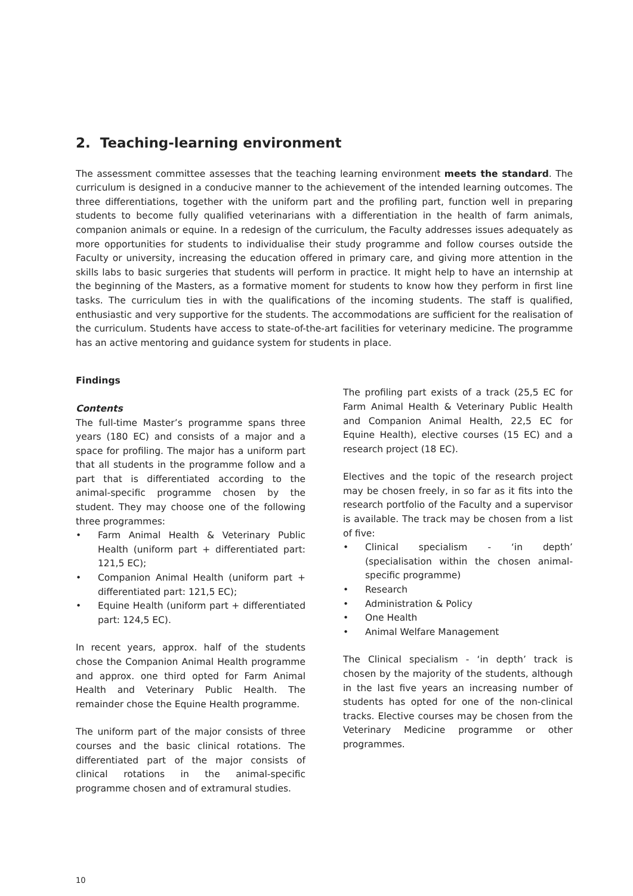2. Teaching-learning environment
The assessment committee assesses that the teaching learning environment meets the standard. The curriculum is designed in a conducive manner to the achievement of the intended learning outcomes. The three differentiations, together with the uniform part and the profiling part, function well in preparing students to become fully qualified veterinarians with a differentiation in the health of farm animals, companion animals or equine. In a redesign of the curriculum, the Faculty addresses issues adequately as more opportunities for students to individualise their study programme and follow courses outside the Faculty or university, increasing the education offered in primary care, and giving more attention in the skills labs to basic surgeries that students will perform in practice. It might help to have an internship at the beginning of the Masters, as a formative moment for students to know how they perform in first line tasks. The curriculum ties in with the qualifications of the incoming students. The staff is qualified, enthusiastic and very supportive for the students. The accommodations are sufficient for the realisation of the curriculum. Students have access to state-of-the-art facilities for veterinary medicine. The programme has an active mentoring and guidance system for students in place.
Findings
Contents
The full-time Master’s programme spans three years (180 EC) and consists of a major and a space for profiling. The major has a uniform part that all students in the programme follow and a part that is differentiated according to the animal-specific programme chosen by the student. They may choose one of the following three programmes:
• Farm Animal Health & Veterinary Public Health (uniform part + differentiated part: 121,5 EC);
• Companion Animal Health (uniform part + differentiated part: 121,5 EC);
• Equine Health (uniform part + differentiated part: 124,5 EC).
In recent years, approx. half of the students chose the Companion Animal Health programme and approx. one third opted for Farm Animal Health and Veterinary Public Health. The remainder chose the Equine Health programme.
The uniform part of the major consists of three courses and the basic clinical rotations. The differentiated part of the major consists of clinical rotations in the animal-specific programme chosen and of extramural studies.
The profiling part exists of a track (25,5 EC for Farm Animal Health & Veterinary Public Health and Companion Animal Health, 22,5 EC for Equine Health), elective courses (15 EC) and a research project (18 EC).
Electives and the topic of the research project may be chosen freely, in so far as it fits into the research portfolio of the Faculty and a supervisor is available. The track may be chosen from a list of five:
• Clinical specialism - ‘in depth’ (specialisation within the chosen animal-specific programme)
• Research
• Administration & Policy
• One Health
• Animal Welfare Management
The Clinical specialism - ‘in depth’ track is chosen by the majority of the students, although in the last five years an increasing number of students has opted for one of the non-clinical tracks. Elective courses may be chosen from the Veterinary Medicine programme or other programmes.
10